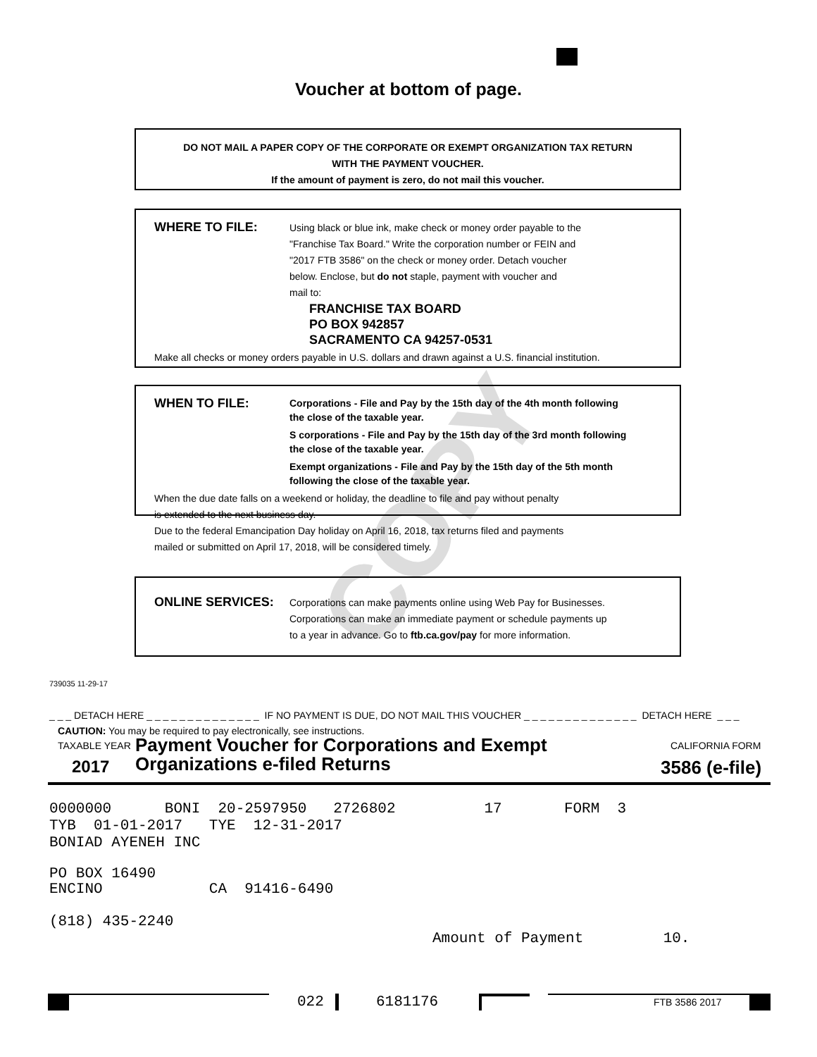Voucher at bottom of page.
DO NOT MAIL A PAPER COPY OF THE CORPORATE OR EXEMPT ORGANIZATION TAX RETURN
WITH THE PAYMENT VOUCHER.
If the amount of payment is zero, do not mail this voucher.
WHERE TO FILE:
Using black or blue ink, make check or money order payable to the
"Franchise Tax Board." Write the corporation number or FEIN and
"2017 FTB 3586" on the check or money order. Detach voucher
below. Enclose, but do not staple, payment with voucher and
mail to:
FRANCHISE TAX BOARD
PO BOX 942857
SACRAMENTO CA 94257-0531
Make all checks or money orders payable in U.S. dollars and drawn against a U.S. financial institution.
COPY
WHEN TO FILE:
Corporations - File and Pay by the 15th day of the 4th month following
the close of the taxable year.
S corporations - File and Pay by the 15th day of the 3rd month following
the close of the taxable year.
Exempt organizations - File and Pay by the 15th day of the 5th month
following the close of the taxable year.
When the due date falls on a weekend or holiday, the deadline to file and pay without penalty
is extended to the next business day.
Due to the federal Emancipation Day holiday on April 16, 2018, tax returns filed and payments
mailed or submitted on April 17, 2018, will be considered timely.
ONLINE SERVICES:
Corporations can make payments online using Web Pay for Businesses.
Corporations can make an immediate payment or schedule payments up
to a year in advance. Go to ftb.ca.gov/pay for more information.
739035 11-29-17
_ _ _ DETACH HERE _ _ _ _ _ _ _ _ _ _ _ _ _ _ IF NO PAYMENT IS DUE, DO NOT MAIL THIS VOUCHER _ _ _ _ _ _ _ _ _ _ _ _ _ _ DETACH HERE _ _ _
CAUTION: You may be required to pay electronically, see instructions.
TAXABLE YEAR
2017
Payment Voucher for Corporations and Exempt
Organizations e-filed Returns
CALIFORNIA FORM
3586 (e-file)
0000000 BONI 20-2597950 2726802 17 FORM 3
TYB 01-01-2017 TYE 12-31-2017
BONIAD AYENEH INC
PO BOX 16490
ENCINO CA 91416-6490
(818) 435-2240
Amount of Payment 10.
022
6181176
FTB 3586 2017